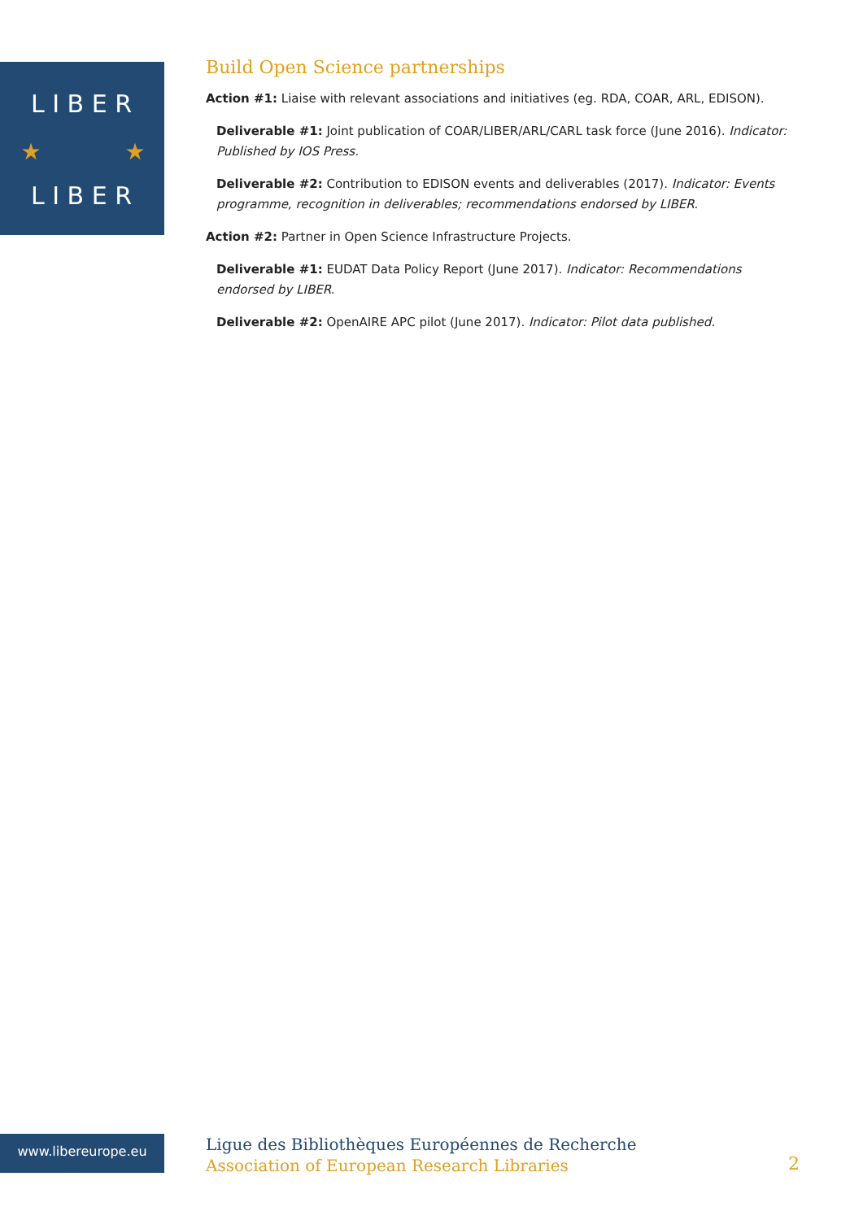L I B E R
L I B E R
★
★
Build Open Science partnerships
Action #1: Liaise with relevant associations and initiatives (eg. RDA, COAR, ARL, EDISON).
Deliverable #1: Joint publication of COAR/LIBER/ARL/CARL task force (June 2016). Indicator: Published by IOS Press.
Deliverable #2: Contribution to EDISON events and deliverables (2017). Indicator: Events programme, recognition in deliverables; recommendations endorsed by LIBER.
Action #2: Partner in Open Science Infrastructure Projects.
Deliverable #1: EUDAT Data Policy Report (June 2017). Indicator: Recommendations endorsed by LIBER.
Deliverable #2: OpenAIRE APC pilot (June 2017). Indicator: Pilot data published.
www.libereurope.eu
Ligue des Bibliothèques Européennes de Recherche
Association of European Research Libraries
2